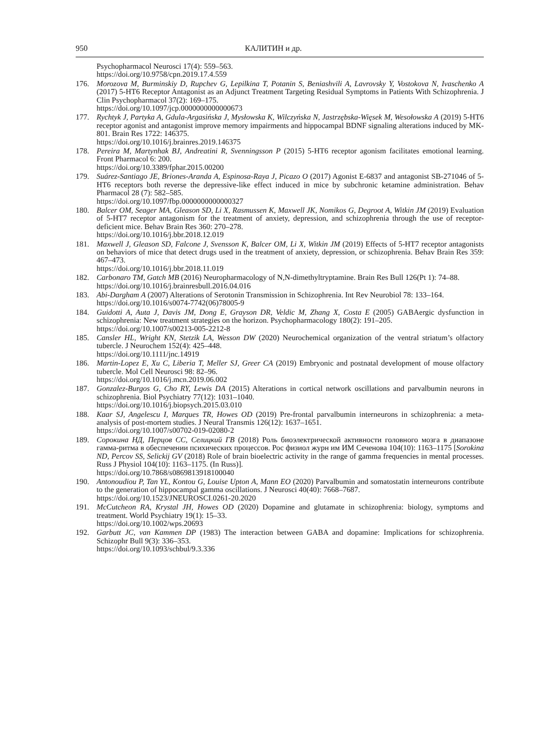950 КАЛИТИН и др.
Psychopharmacol Neurosci 17(4): 559–563.
https://doi.org/10.9758/cpn.2019.17.4.559
176. Morozova M, Burminskiy D, Rupchev G, Lepilkina T, Potanin S, Beniashvili A, Lavrovsky Y, Vostokova N, Ivaschenko A (2017) 5-HT6 Receptor Antagonist as an Adjunct Treatment Targeting Residual Symptoms in Patients With Schizophrenia. J Clin Psychopharmacol 37(2): 169–175.
https://doi.org/10.1097/jcp.0000000000000673
177. Rychtyk J, Partyka A, Gdula-Argasińska J, Mysłowska K, Wilczyńska N, Jastrzębska-Więsek M, Wesołowska A (2019) 5-HT6 receptor agonist and antagonist improve memory impairments and hippocampal BDNF signaling alterations induced by MK-801. Brain Res 1722: 146375.
https://doi.org/10.1016/j.brainres.2019.146375
178. Pereira M, Martynhak BJ, Andreatini R, Svenningsson P (2015) 5-HT6 receptor agonism facilitates emotional learning. Front Pharmacol 6: 200.
https://doi.org/10.3389/fphar.2015.00200
179. Suárez-Santiago JE, Briones-Aranda A, Espinosa-Raya J, Picazo O (2017) Agonist E-6837 and antagonist SB-271046 of 5-HT6 receptors both reverse the depressive-like effect induced in mice by subchronic ketamine administration. Behav Pharmacol 28 (7): 582–585.
https://doi.org/10.1097/fbp.0000000000000327
180. Balcer OM, Seager MA, Gleason SD, Li X, Rasmussen K, Maxwell JK, Nomikos G, Degroot A, Witkin JM (2019) Evaluation of 5-HT7 receptor antagonism for the treatment of anxiety, depression, and schizophrenia through the use of receptor-deficient mice. Behav Brain Res 360: 270–278.
https://doi.org/10.1016/j.bbr.2018.12.019
181. Maxwell J, Gleason SD, Falcone J, Svensson K, Balcer OM, Li X, Witkin JM (2019) Effects of 5-HT7 receptor antagonists on behaviors of mice that detect drugs used in the treatment of anxiety, depression, or schizophrenia. Behav Brain Res 359: 467–473.
https://doi.org/10.1016/j.bbr.2018.11.019
182. Carbonaro TM, Gatch MB (2016) Neuropharmacology of N,N-dimethyltryptamine. Brain Res Bull 126(Pt 1): 74–88.
https://doi.org/10.1016/j.brainresbull.2016.04.016
183. Abi-Dargham A (2007) Alterations of Serotonin Transmission in Schizophrenia. Int Rev Neurobiol 78: 133–164.
https://doi.org/10.1016/s0074-7742(06)78005-9
184. Guidotti A, Auta J, Davis JM, Dong E, Grayson DR, Veldic M, Zhang X, Costa E (2005) GABAergic dysfunction in schizophrenia: New treatment strategies on the horizon. Psychopharmacology 180(2): 191–205.
https://doi.org/10.1007/s00213-005-2212-8
185. Cansler HL, Wright KN, Stetzik LA, Wesson DW (2020) Neurochemical organization of the ventral striatum’s olfactory tubercle. J Neurochem 152(4): 425–448.
https://doi.org/10.1111/jnc.14919
186. Martin-Lopez E, Xu C, Liberia T, Meller SJ, Greer CA (2019) Embryonic and postnatal development of mouse olfactory tubercle. Mol Cell Neurosci 98: 82–96.
https://doi.org/10.1016/j.mcn.2019.06.002
187. Gonzalez-Burgos G, Cho RY, Lewis DA (2015) Alterations in cortical network oscillations and parvalbumin neurons in schizophrenia. Biol Psychiatry 77(12): 1031–1040.
https://doi.org/10.1016/j.biopsych.2015.03.010
188. Kaar SJ, Angelescu I, Marques TR, Howes OD (2019) Pre-frontal parvalbumin interneurons in schizophrenia: a meta-analysis of post-mortem studies. J Neural Transmis 126(12): 1637–1651.
https://doi.org/10.1007/s00702-019-02080-2
189. Сорокина НД, Перцов СС, Селицкий ГВ (2018) Роль биоэлектрической активности головного мозга в диапазоне гамма-ритма в обеспечении психических процессов. Рос физиол журн им ИМ Сеченова 104(10): 1163–1175 [Sorokina ND, Percov SS, Selickij GV (2018) Role of brain bioelectric activity in the range of gamma frequencies in mental processes. Russ J Physiol 104(10): 1163–1175. (In Russ)].
https://doi.org/10.7868/s0869813918100040
190. Antonoudiou P, Tan YL, Kontou G, Louise Upton A, Mann EO (2020) Parvalbumin and somatostatin interneurons contribute to the generation of hippocampal gamma oscillations. J Neurosci 40(40): 7668–7687.
https://doi.org/10.1523/JNEUROSCI.0261-20.2020
191. McCutcheon RA, Krystal JH, Howes OD (2020) Dopamine and glutamate in schizophrenia: biology, symptoms and treatment. World Psychiatry 19(1): 15–33.
https://doi.org/10.1002/wps.20693
192. Garbutt JC, van Kammen DP (1983) The interaction between GABA and dopamine: Implications for schizophrenia. Schizophr Bull 9(3): 336–353.
https://doi.org/10.1093/schbul/9.3.336